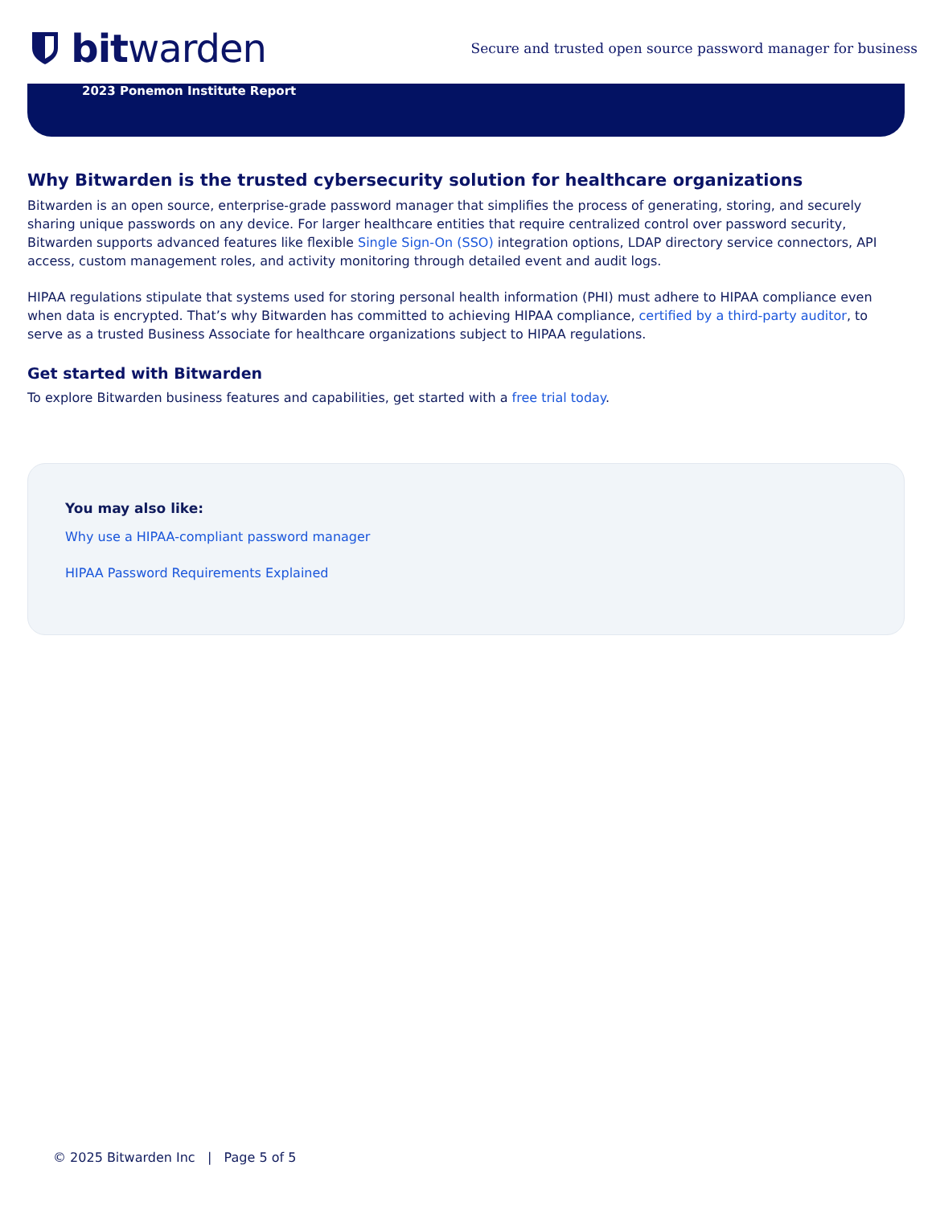bit warden
Secure and trusted open source password manager for business
2023 Ponemon Institute Report
Why Bitwarden is the trusted cybersecurity solution for healthcare organizations
Bitwarden is an open source, enterprise-grade password manager that simplifies the process of generating, storing, and securely sharing unique passwords on any device. For larger healthcare entities that require centralized control over password security, Bitwarden supports advanced features like flexible Single Sign-On (SSO) integration options, LDAP directory service connectors, API access, custom management roles, and activity monitoring through detailed event and audit logs.
HIPAA regulations stipulate that systems used for storing personal health information (PHI) must adhere to HIPAA compliance even when data is encrypted. That’s why Bitwarden has committed to achieving HIPAA compliance, certified by a third-party auditor, to serve as a trusted Business Associate for healthcare organizations subject to HIPAA regulations.
Get started with Bitwarden
To explore Bitwarden business features and capabilities, get started with a free trial today.
You may also like:
Why use a HIPAA-compliant password manager
HIPAA Password Requirements Explained
© 2025 Bitwarden Inc | Page 5 of 5